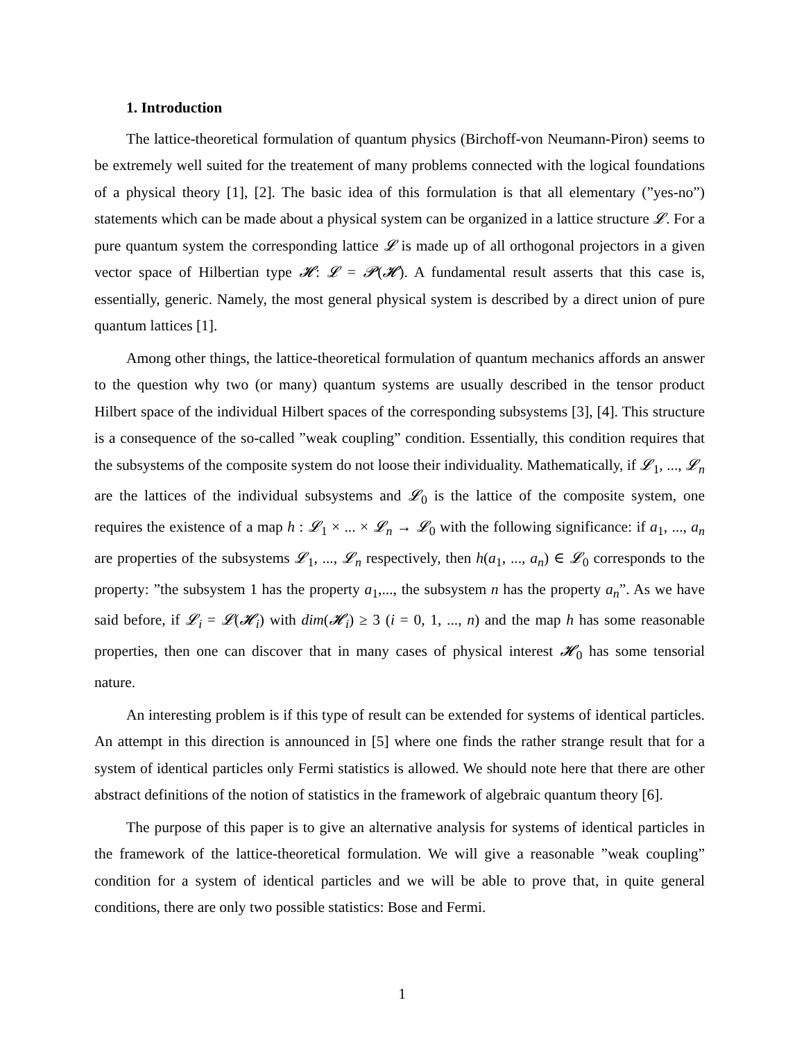1. Introduction
The lattice-theoretical formulation of quantum physics (Birchoff-von Neumann-Piron) seems to be extremely well suited for the treatement of many problems connected with the logical foundations of a physical theory [1], [2]. The basic idea of this formulation is that all elementary (”yes-no”) statements which can be made about a physical system can be organized in a lattice structure 𝓛. For a pure quantum system the corresponding lattice 𝓛 is made up of all orthogonal projectors in a given vector space of Hilbertian type 𝓗: 𝓛 = 𝓟(𝓗). A fundamental result asserts that this case is, essentially, generic. Namely, the most general physical system is described by a direct union of pure quantum lattices [1].
Among other things, the lattice-theoretical formulation of quantum mechanics affords an answer to the question why two (or many) quantum systems are usually described in the tensor product Hilbert space of the individual Hilbert spaces of the corresponding subsystems [3], [4]. This structure is a consequence of the so-called ”weak coupling” condition. Essentially, this condition requires that the subsystems of the composite system do not loose their individuality. Mathematically, if 𝓛<sub>1</sub>, ..., 𝓛<sub>n</sub> are the lattices of the individual subsystems and 𝓛<sub>0</sub> is the lattice of the composite system, one requires the existence of a map h : 𝓛<sub>1</sub> × ... × 𝓛<sub>n</sub> → 𝓛<sub>0</sub> with the following significance: if a<sub>1</sub>, ..., a<sub>n</sub> are properties of the subsystems 𝓛<sub>1</sub>, ..., 𝓛<sub>n</sub> respectively, then h(a<sub>1</sub>, ..., a<sub>n</sub>) ∈ 𝓛<sub>0</sub> corresponds to the property: ”the subsystem 1 has the property a<sub>1</sub>,..., the subsystem n has the property a<sub>n</sub>”. As we have said before, if 𝓛<sub>i</sub> = 𝓛(𝓗<sub>i</sub>) with dim(𝓗<sub>i</sub>) ≥ 3 (i = 0, 1, ..., n) and the map h has some reasonable properties, then one can discover that in many cases of physical interest 𝓗<sub>0</sub> has some tensorial nature.
An interesting problem is if this type of result can be extended for systems of identical particles. An attempt in this direction is announced in [5] where one finds the rather strange result that for a system of identical particles only Fermi statistics is allowed. We should note here that there are other abstract definitions of the notion of statistics in the framework of algebraic quantum theory [6].
The purpose of this paper is to give an alternative analysis for systems of identical particles in the framework of the lattice-theoretical formulation. We will give a reasonable ”weak coupling” condition for a system of identical particles and we will be able to prove that, in quite general conditions, there are only two possible statistics: Bose and Fermi.
1